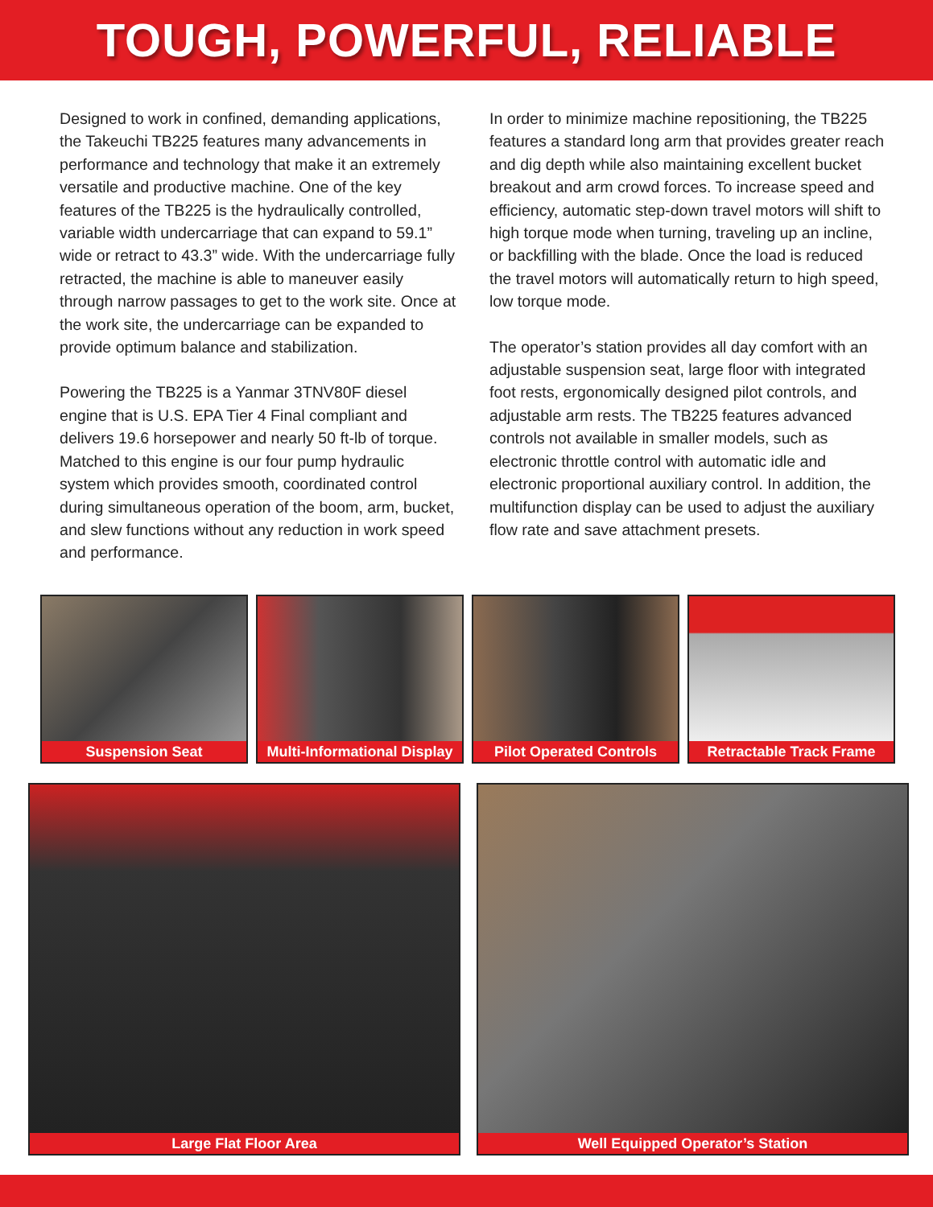TOUGH, POWERFUL, RELIABLE
Designed to work in confined, demanding applications, the Takeuchi TB225 features many advancements in performance and technology that make it an extremely versatile and productive machine. One of the key features of the TB225 is the hydraulically controlled, variable width undercarriage that can expand to 59.1” wide or retract to 43.3” wide. With the undercarriage fully retracted, the machine is able to maneuver easily through narrow passages to get to the work site. Once at the work site, the undercarriage can be expanded to provide optimum balance and stabilization.
Powering the TB225 is a Yanmar 3TNV80F diesel engine that is U.S. EPA Tier 4 Final compliant and delivers 19.6 horsepower and nearly 50 ft-lb of torque. Matched to this engine is our four pump hydraulic system which provides smooth, coordinated control during simultaneous operation of the boom, arm, bucket, and slew functions without any reduction in work speed and performance.
In order to minimize machine repositioning, the TB225 features a standard long arm that provides greater reach and dig depth while also maintaining excellent bucket breakout and arm crowd forces. To increase speed and efficiency, automatic step-down travel motors will shift to high torque mode when turning, traveling up an incline, or backfilling with the blade. Once the load is reduced the travel motors will automatically return to high speed, low torque mode.
The operator’s station provides all day comfort with an adjustable suspension seat, large floor with integrated foot rests, ergonomically designed pilot controls, and adjustable arm rests. The TB225 features advanced controls not available in smaller models, such as electronic throttle control with automatic idle and electronic proportional auxiliary control. In addition, the multifunction display can be used to adjust the auxiliary flow rate and save attachment presets.
Suspension Seat Multi-Informational Display
Pilot Operated Controls Retractable Track Frame
Large Flat Floor Area Well Equipped Operator’s Station